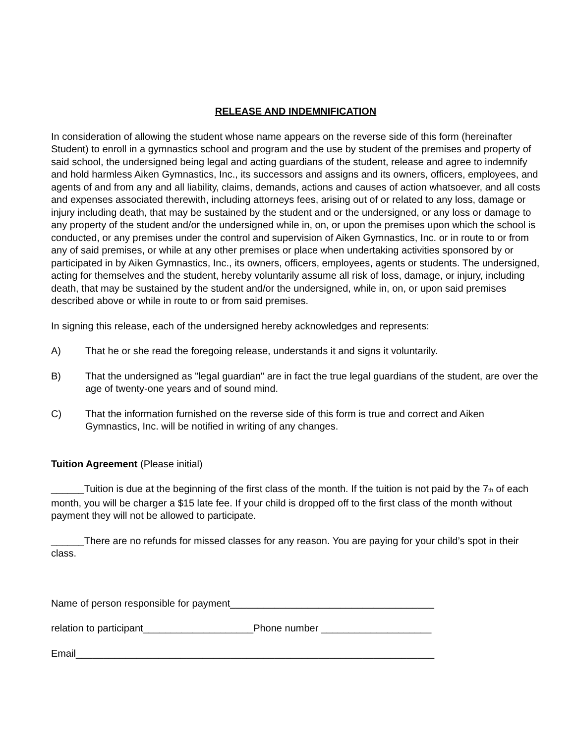RELEASE AND INDEMNIFICATION
In consideration of allowing the student whose name appears on the reverse side of this form (hereinafter Student) to enroll in a gymnastics school and program and the use by student of the premises and property of said school, the undersigned being legal and acting guardians of the student, release and agree to indemnify and hold harmless Aiken Gymnastics, Inc., its successors and assigns and its owners, officers, employees, and agents of and from any and all liability, claims, demands, actions and causes of action whatsoever, and all costs and expenses associated therewith, including attorneys fees, arising out of or related to any loss, damage or injury including death, that may be sustained by the student and or the undersigned, or any loss or damage to any property of the student and/or the undersigned while in, on, or upon the premises upon which the school is conducted, or any premises under the control and supervision of Aiken Gymnastics, Inc. or in route to or from any of said premises, or while at any other premises or place when undertaking activities sponsored by or participated in by Aiken Gymnastics, Inc., its owners, officers, employees, agents or students. The undersigned, acting for themselves and the student, hereby voluntarily assume all risk of loss, damage, or injury, including death, that may be sustained by the student and/or the undersigned, while in, on, or upon said premises described above or while in route to or from said premises.
In signing this release, each of the undersigned hereby acknowledges and represents:
A) That he or she read the foregoing release, understands it and signs it voluntarily.
B) That the undersigned as "legal guardian" are in fact the true legal guardians of the student, are over the age of twenty-one years and of sound mind.
C) That the information furnished on the reverse side of this form is true and correct and Aiken Gymnastics, Inc. will be notified in writing of any changes.
Tuition Agreement (Please initial)
______Tuition is due at the beginning of the first class of the month. If the tuition is not paid by the 7<sup>th</sup> of each month, you will be charger a $15 late fee. If your child is dropped off to the first class of the month without payment they will not be allowed to participate.
______There are no refunds for missed classes for any reason. You are paying for your child’s spot in their class.
Name of person responsible for payment_____________________________________
relation to participant____________________Phone number ____________________
Email_________________________________________________________________